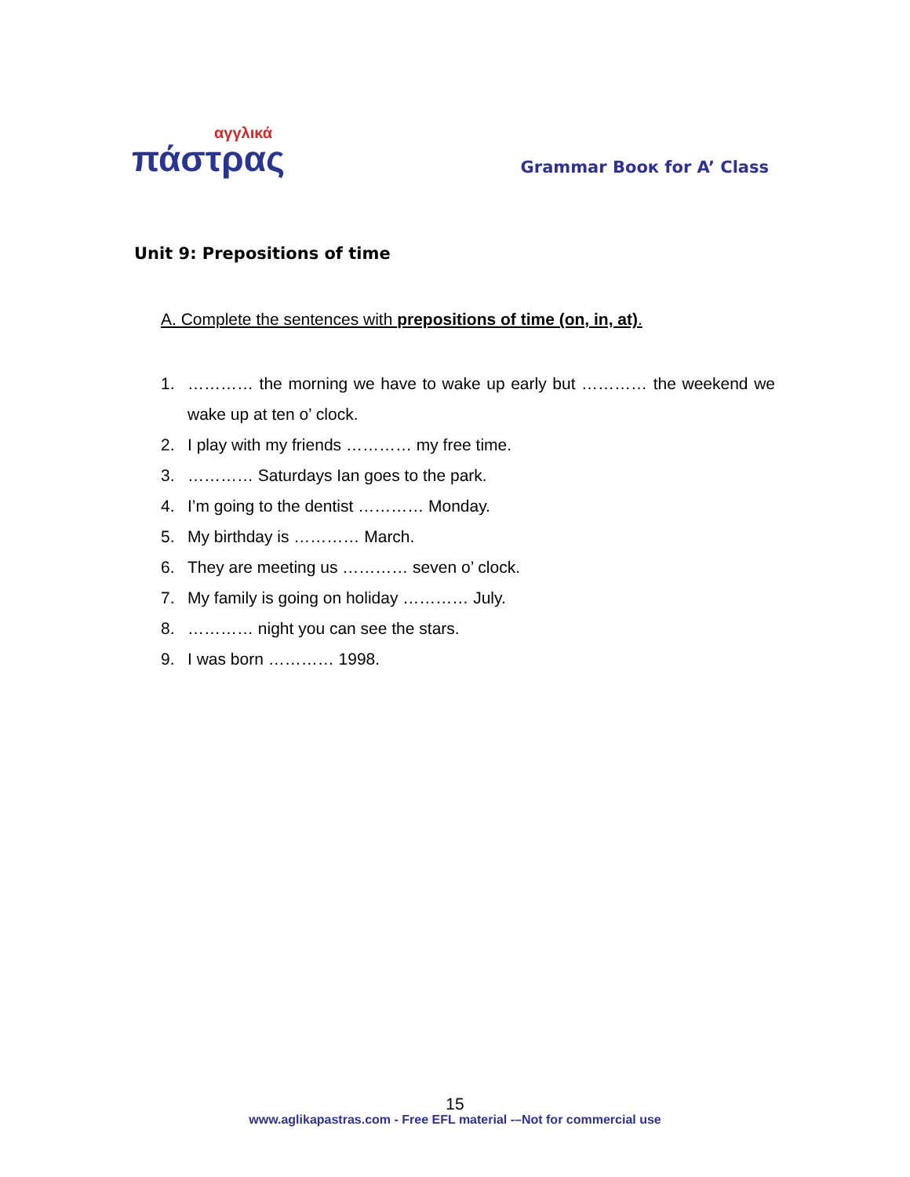αγγλικά
πάστρας
Grammar Booк for A’ Class
Unit 9: Prepositions of time
A. Complete the sentences with prepositions of time (on, in, at).
1. ………… the morning we have to wake up early but ………… the weekend we wake up at ten o’ clock.
2. I play with my friends ………… my free time.
3. ………… Saturdays Ian goes to the park.
4. I’m going to the dentist ………… Monday.
5. My birthday is ………… March.
6. They are meeting us ………… seven o’ clock.
7. My family is going on holiday ………… July.
8. ………… night you can see the stars.
9. I was born ………… 1998.
15
www.aglikapastras.com - Free EFL material -–Not for commercial use